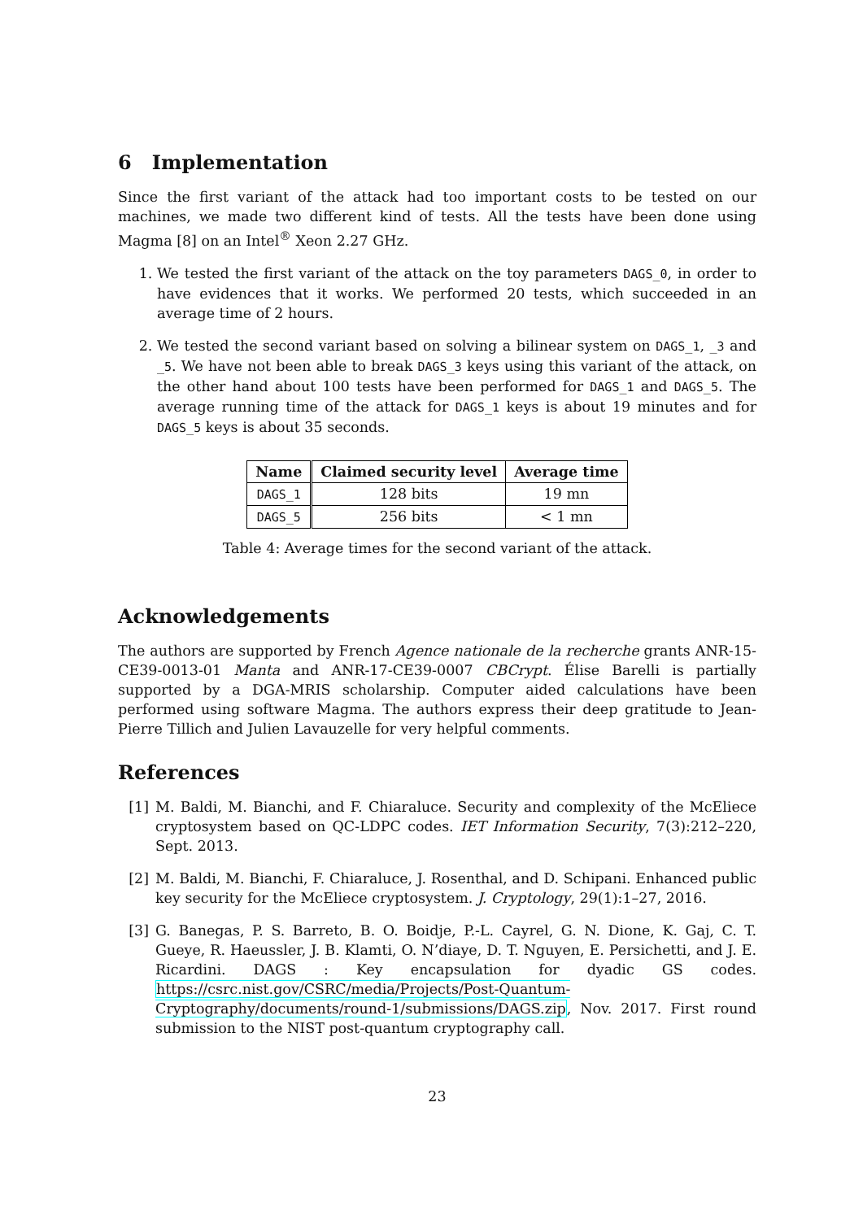6 Implementation
Since the first variant of the attack had too important costs to be tested on our machines, we made two different kind of tests. All the tests have been done using Magma [8] on an Intel<sup>®</sup> Xeon 2.27 GHz.
1. We tested the first variant of the attack on the toy parameters DAGS_0, in order to have evidences that it works. We performed 20 tests, which succeeded in an average time of 2 hours.
2. We tested the second variant based on solving a bilinear system on DAGS_1, _3 and _5. We have not been able to break DAGS_3 keys using this variant of the attack, on the other hand about 100 tests have been performed for DAGS_1 and DAGS_5. The average running time of the attack for DAGS_1 keys is about 19 minutes and for DAGS_5 keys is about 35 seconds.
| Name | Claimed security level | Average time |
| --- | --- | --- |
| DAGS_1 | 128 bits | 19 mn |
| DAGS_5 | 256 bits | < 1 mn |
Table 4: Average times for the second variant of the attack.
Acknowledgements
The authors are supported by French Agence nationale de la recherche grants ANR-15-CE39-0013-01 Manta and ANR-17-CE39-0007 CBCrypt. Élise Barelli is partially supported by a DGA-MRIS scholarship. Computer aided calculations have been performed using software Magma. The authors express their deep gratitude to Jean-Pierre Tillich and Julien Lavauzelle for very helpful comments.
References
[1] M. Baldi, M. Bianchi, and F. Chiaraluce. Security and complexity of the McEliece cryptosystem based on QC-LDPC codes. IET Information Security, 7(3):212–220, Sept. 2013.
[2] M. Baldi, M. Bianchi, F. Chiaraluce, J. Rosenthal, and D. Schipani. Enhanced public key security for the McEliece cryptosystem. J. Cryptology, 29(1):1–27, 2016.
[3] G. Banegas, P. S. Barreto, B. O. Boidje, P.-L. Cayrel, G. N. Dione, K. Gaj, C. T. Gueye, R. Haeussler, J. B. Klamti, O. N’diaye, D. T. Nguyen, E. Persichetti, and J. E. Ricardini. DAGS : Key encapsulation for dyadic GS codes. https://csrc.nist.gov/CSRC/media/Projects/Post-Quantum-Cryptography/documents/round-1/submissions/DAGS.zip, Nov. 2017. First round submission to the NIST post-quantum cryptography call.
23